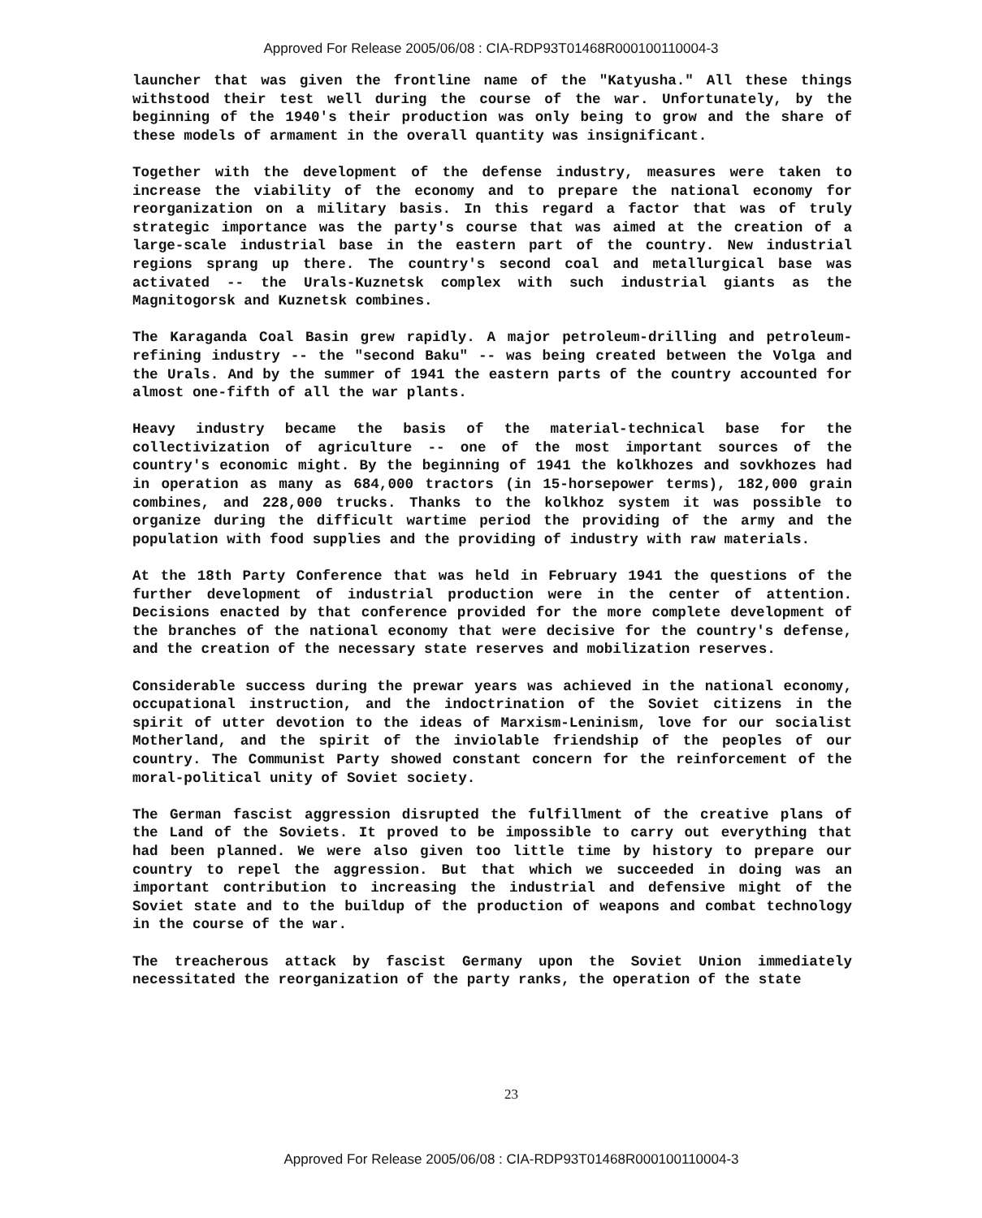Approved For Release 2005/06/08 : CIA-RDP93T01468R000100110004-3
launcher that was given the frontline name of the "Katyusha." All these things withstood their test well during the course of the war. Unfortunately, by the beginning of the 1940's their production was only being to grow and the share of these models of armament in the overall quantity was insignificant.
Together with the development of the defense industry, measures were taken to increase the viability of the economy and to prepare the national economy for reorganization on a military basis. In this regard a factor that was of truly strategic importance was the party's course that was aimed at the creation of a large-scale industrial base in the eastern part of the country. New industrial regions sprang up there. The country's second coal and metallurgical base was activated -- the Urals-Kuznetsk complex with such industrial giants as the Magnitogorsk and Kuznetsk combines.
The Karaganda Coal Basin grew rapidly. A major petroleum-drilling and petroleum-refining industry -- the "second Baku" -- was being created between the Volga and the Urals. And by the summer of 1941 the eastern parts of the country accounted for almost one-fifth of all the war plants.
Heavy industry became the basis of the material-technical base for the collectivization of agriculture -- one of the most important sources of the country's economic might. By the beginning of 1941 the kolkhozes and sovkhozes had in operation as many as 684,000 tractors (in 15-horsepower terms), 182,000 grain combines, and 228,000 trucks. Thanks to the kolkhoz system it was possible to organize during the difficult wartime period the providing of the army and the population with food supplies and the providing of industry with raw materials.
At the 18th Party Conference that was held in February 1941 the questions of the further development of industrial production were in the center of attention. Decisions enacted by that conference provided for the more complete development of the branches of the national economy that were decisive for the country's defense, and the creation of the necessary state reserves and mobilization reserves.
Considerable success during the prewar years was achieved in the national economy, occupational instruction, and the indoctrination of the Soviet citizens in the spirit of utter devotion to the ideas of Marxism-Leninism, love for our socialist Motherland, and the spirit of the inviolable friendship of the peoples of our country. The Communist Party showed constant concern for the reinforcement of the moral-political unity of Soviet society.
The German fascist aggression disrupted the fulfillment of the creative plans of the Land of the Soviets. It proved to be impossible to carry out everything that had been planned. We were also given too little time by history to prepare our country to repel the aggression. But that which we succeeded in doing was an important contribution to increasing the industrial and defensive might of the Soviet state and to the buildup of the production of weapons and combat technology in the course of the war.
The treacherous attack by fascist Germany upon the Soviet Union immediately necessitated the reorganization of the party ranks, the operation of the state
23
Approved For Release 2005/06/08 : CIA-RDP93T01468R000100110004-3